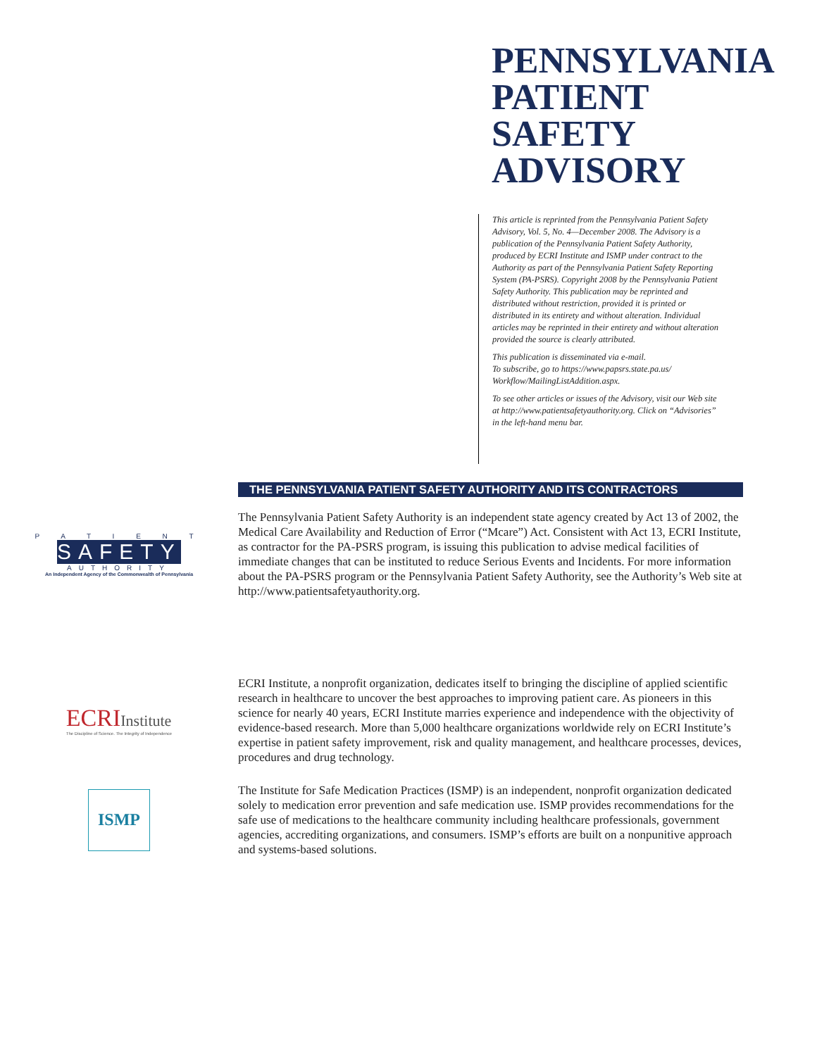PENNSYLVANIA
PATIENT
SAFETY
ADVISORY
This article is reprinted from the Pennsylvania Patient Safety Advisory, Vol. 5, No. 4—December 2008. The Advisory is a publication of the Pennsylvania Patient Safety Authority, produced by ECRI Institute and ISMP under contract to the Authority as part of the Pennsylvania Patient Safety Reporting System (PA-PSRS). Copyright 2008 by the Pennsylvania Patient Safety Authority. This publication may be reprinted and distributed without restriction, provided it is printed or distributed in its entirety and without alteration. Individual articles may be reprinted in their entirety and without alteration provided the source is clearly attributed.
This publication is disseminated via e-mail.
To subscribe, go to https://www.papsrs.state.pa.us/ Workflow/MailingListAddition.aspx.
To see other articles or issues of the Advisory, visit our Web site at http://www.patientsafetyauthority.org. Click on “Advisories” in the left-hand menu bar.
THE PENNSYLVANIA PATIENT SAFETY AUTHORITY AND ITS CONTRACTORS
P A T I E N T
SAFETY
AUTHORITY
An Independent Agency of the Commonwealth of Pennsylvania
The Pennsylvania Patient Safety Authority is an independent state agency created by Act 13 of 2002, the Medical Care Availability and Reduction of Error (“Mcare”) Act. Consistent with Act 13, ECRI Institute, as contractor for the PA-PSRS program, is issuing this publication to advise medical facilities of immediate changes that can be instituted to reduce Serious Events and Incidents. For more information about the PA-PSRS program or the Pennsylvania Patient Safety Authority, see the Authority’s Web site at http://www.patientsafetyauthority.org.
ECRI Institute
The Discipline of Science. The Integrity of Independence
ECRI Institute, a nonprofit organization, dedicates itself to bringing the discipline of applied scientific research in healthcare to uncover the best approaches to improving patient care. As pioneers in this science for nearly 40 years, ECRI Institute marries experience and independence with the objectivity of evidence-based research. More than 5,000 healthcare organizations worldwide rely on ECRI Institute’s expertise in patient safety improvement, risk and quality management, and healthcare processes, devices, procedures and drug technology.
ISMP
The Institute for Safe Medication Practices (ISMP) is an independent, nonprofit organization dedicated solely to medication error prevention and safe medication use. ISMP provides recommendations for the safe use of medications to the healthcare community including healthcare professionals, government agencies, accrediting organizations, and consumers. ISMP’s efforts are built on a nonpunitive approach and systems-based solutions.